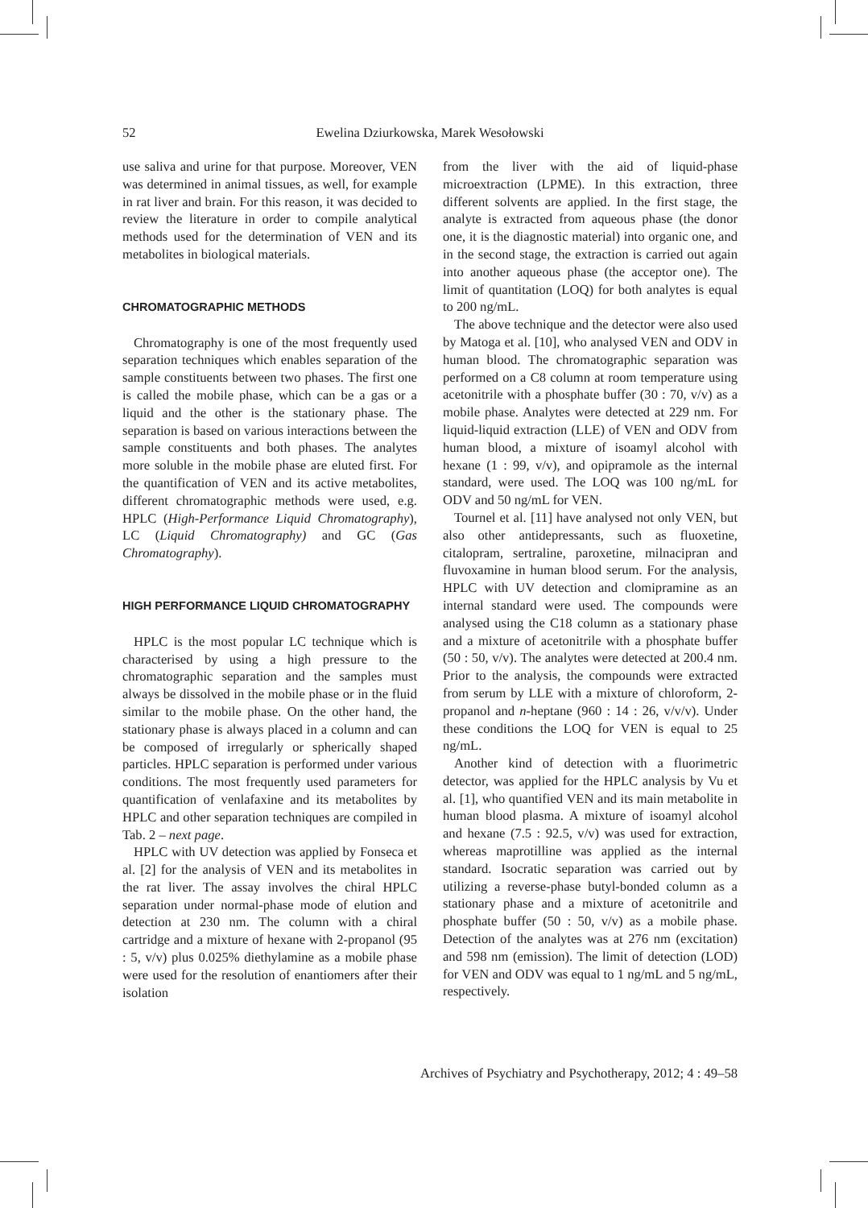52 Ewelina Dziurkowska, Marek Wesołowski
use saliva and urine for that purpose. Moreover, VEN was determined in animal tissues, as well, for example in rat liver and brain. For this reason, it was decided to review the literature in order to compile analytical methods used for the determination of VEN and its metabolites in biological materials.
CHROMATOGRAPHIC METHODS
Chromatography is one of the most frequently used separation techniques which enables separation of the sample constituents between two phases. The first one is called the mobile phase, which can be a gas or a liquid and the other is the stationary phase. The separation is based on various interactions between the sample constituents and both phases. The analytes more soluble in the mobile phase are eluted first. For the quantification of VEN and its active metabolites, different chromatographic methods were used, e.g. HPLC (High-Performance Liquid Chromatography), LC (Liquid Chromatography) and GC (Gas Chromatography).
HIGH PERFORMANCE LIQUID CHROMATOGRAPHY
HPLC is the most popular LC technique which is characterised by using a high pressure to the chromatographic separation and the samples must always be dissolved in the mobile phase or in the fluid similar to the mobile phase. On the other hand, the stationary phase is always placed in a column and can be composed of irregularly or spherically shaped particles. HPLC separation is performed under various conditions. The most frequently used parameters for quantification of venlafaxine and its metabolites by HPLC and other separation techniques are compiled in Tab. 2 – next page.
HPLC with UV detection was applied by Fonseca et al. [2] for the analysis of VEN and its metabolites in the rat liver. The assay involves the chiral HPLC separation under normal-phase mode of elution and detection at 230 nm. The column with a chiral cartridge and a mixture of hexane with 2-propanol (95 : 5, v/v) plus 0.025% diethylamine as a mobile phase were used for the resolution of enantiomers after their isolation
from the liver with the aid of liquid-phase microextraction (LPME). In this extraction, three different solvents are applied. In the first stage, the analyte is extracted from aqueous phase (the donor one, it is the diagnostic material) into organic one, and in the second stage, the extraction is carried out again into another aqueous phase (the acceptor one). The limit of quantitation (LOQ) for both analytes is equal to 200 ng/mL.
The above technique and the detector were also used by Matoga et al. [10], who analysed VEN and ODV in human blood. The chromatographic separation was performed on a C8 column at room temperature using acetonitrile with a phosphate buffer (30 : 70, v/v) as a mobile phase. Analytes were detected at 229 nm. For liquid-liquid extraction (LLE) of VEN and ODV from human blood, a mixture of isoamyl alcohol with hexane (1 : 99, v/v), and opipramole as the internal standard, were used. The LOQ was 100 ng/mL for ODV and 50 ng/mL for VEN.
Tournel et al. [11] have analysed not only VEN, but also other antidepressants, such as fluoxetine, citalopram, sertraline, paroxetine, milnacipran and fluvoxamine in human blood serum. For the analysis, HPLC with UV detection and clomipramine as an internal standard were used. The compounds were analysed using the C18 column as a stationary phase and a mixture of acetonitrile with a phosphate buffer (50 : 50, v/v). The analytes were detected at 200.4 nm. Prior to the analysis, the compounds were extracted from serum by LLE with a mixture of chloroform, 2-propanol and n-heptane (960 : 14 : 26, v/v/v). Under these conditions the LOQ for VEN is equal to 25 ng/mL.
Another kind of detection with a fluorimetric detector, was applied for the HPLC analysis by Vu et al. [1], who quantified VEN and its main metabolite in human blood plasma. A mixture of isoamyl alcohol and hexane (7.5 : 92.5, v/v) was used for extraction, whereas maprotilline was applied as the internal standard. Isocratic separation was carried out by utilizing a reverse-phase butyl-bonded column as a stationary phase and a mixture of acetonitrile and phosphate buffer (50 : 50, v/v) as a mobile phase. Detection of the analytes was at 276 nm (excitation) and 598 nm (emission). The limit of detection (LOD) for VEN and ODV was equal to 1 ng/mL and 5 ng/mL, respectively.
Archives of Psychiatry and Psychotherapy, 2012; 4 : 49–58